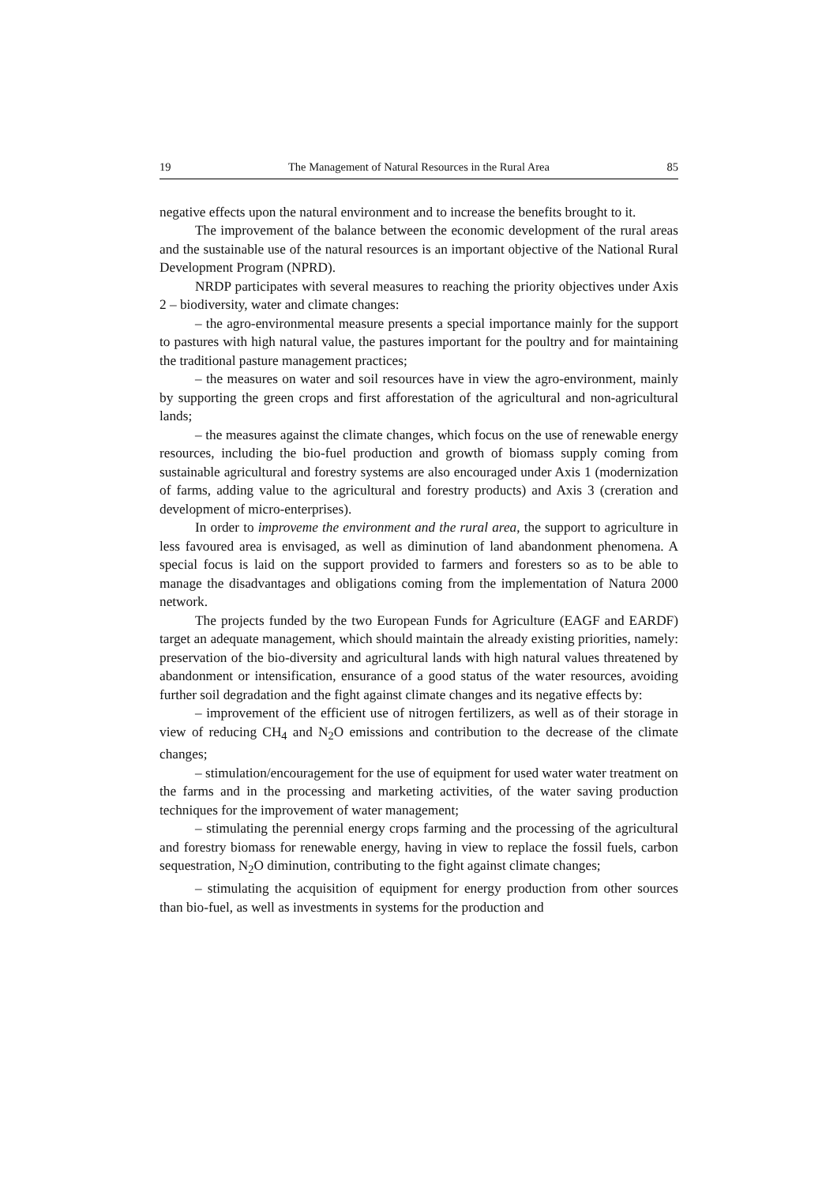19 The Management of Natural Resources in the Rural Area 85
negative effects upon the natural environment and to increase the benefits brought to it.
The improvement of the balance between the economic development of the rural areas and the sustainable use of the natural resources is an important objective of the National Rural Development Program (NPRD).
NRDP participates with several measures to reaching the priority objectives under Axis 2 – biodiversity, water and climate changes:
– the agro-environmental measure presents a special importance mainly for the support to pastures with high natural value, the pastures important for the poultry and for maintaining the traditional pasture management practices;
– the measures on water and soil resources have in view the agro-environment, mainly by supporting the green crops and first afforestation of the agricultural and non-agricultural lands;
– the measures against the climate changes, which focus on the use of renewable energy resources, including the bio-fuel production and growth of biomass supply coming from sustainable agricultural and forestry systems are also encouraged under Axis 1 (modernization of farms, adding value to the agricultural and forestry products) and Axis 3 (creration and development of micro-enterprises).
In order to improveme the environment and the rural area, the support to agriculture in less favoured area is envisaged, as well as diminution of land abandonment phenomena. A special focus is laid on the support provided to farmers and foresters so as to be able to manage the disadvantages and obligations coming from the implementation of Natura 2000 network.
The projects funded by the two European Funds for Agriculture (EAGF and EARDF) target an adequate management, which should maintain the already existing priorities, namely: preservation of the bio-diversity and agricultural lands with high natural values threatened by abandonment or intensification, ensurance of a good status of the water resources, avoiding further soil degradation and the fight against climate changes and its negative effects by:
– improvement of the efficient use of nitrogen fertilizers, as well as of their storage in view of reducing CH<sub>4</sub> and N<sub>2</sub>O emissions and contribution to the decrease of the climate changes;
– stimulation/encouragement for the use of equipment for used water water treatment on the farms and in the processing and marketing activities, of the water saving production techniques for the improvement of water management;
– stimulating the perennial energy crops farming and the processing of the agricultural and forestry biomass for renewable energy, having in view to replace the fossil fuels, carbon sequestration, N<sub>2</sub>O diminution, contributing to the fight against climate changes;
– stimulating the acquisition of equipment for energy production from other sources than bio-fuel, as well as investments in systems for the production and